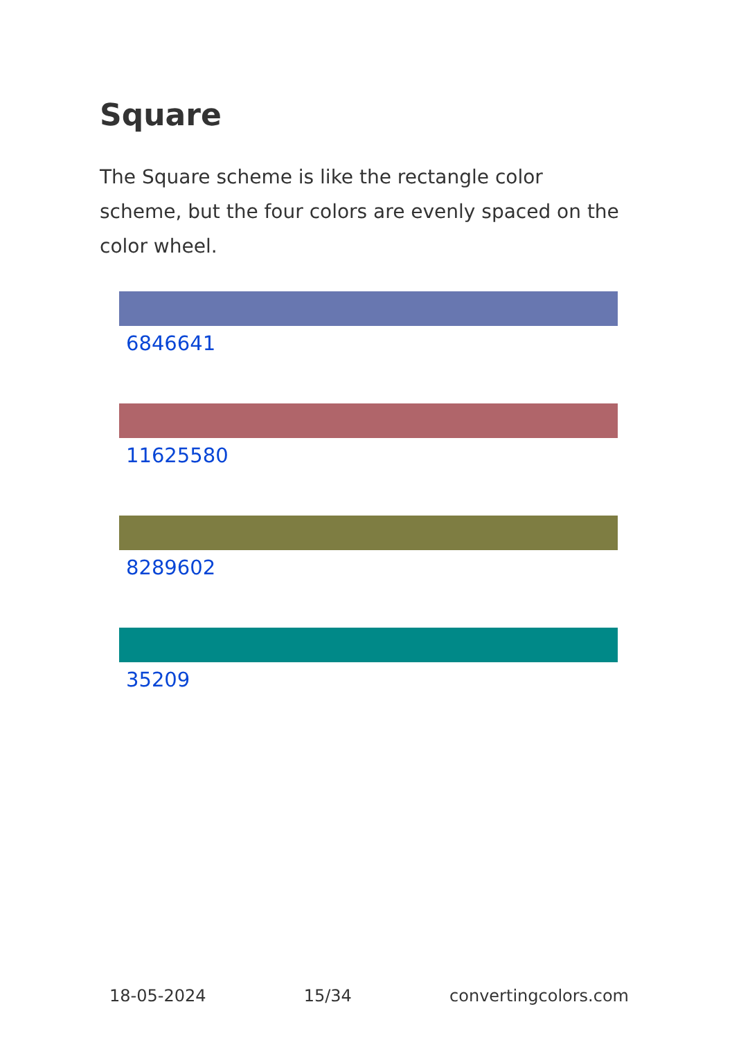Square
The Square scheme is like the rectangle color scheme, but the four colors are evenly spaced on the color wheel.
6846641
11625580
8289602
35209
18-05-2024 15/34 convertingcolors.com